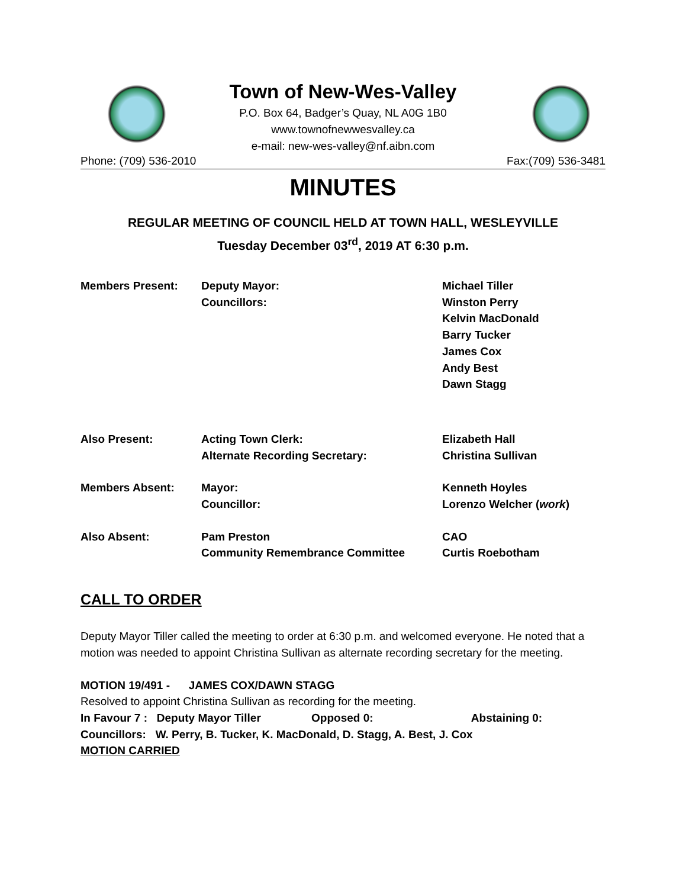Town of New-Wes-Valley
P.O. Box 64, Badger’s Quay, NL A0G 1B0
www.townofnewwesvalley.ca
e-mail: new-wes-valley@nf.aibn.com
Phone: (709) 536-2010 Fax:(709) 536-3481
MINUTES
REGULAR MEETING OF COUNCIL HELD AT TOWN HALL, WESLEYVILLE
Tuesday December 03<sup>rd</sup>, 2019 AT 6:30 p.m.
| Members Present: | Deputy Mayor: | Michael Tiller |
| | Councillors: | Winston Perry |
| | | Kelvin MacDonald |
| | | Barry Tucker |
| | | James Cox |
| | | Andy Best |
| | | Dawn Stagg |
| Also Present: | Acting Town Clerk: | Elizabeth Hall |
| | Alternate Recording Secretary: | Christina Sullivan |
| Members Absent: | Mayor: | Kenneth Hoyles |
| | Councillor: | Lorenzo Welcher ( work ) |
| Also Absent: | Pam Preston | CAO |
| | Community Remembrance Committee | Curtis Roebotham |
CALL TO ORDER
Deputy Mayor Tiller called the meeting to order at 6:30 p.m. and welcomed everyone. He noted that a motion was needed to appoint Christina Sullivan as alternate recording secretary for the meeting.
MOTION 19/491 - JAMES COX/DAWN STAGG
Resolved to appoint Christina Sullivan as recording for the meeting.
In Favour 7 : Deputy Mayor Tiller Opposed 0: Abstaining 0:
Councillors: W. Perry, B. Tucker, K. MacDonald, D. Stagg, A. Best, J. Cox
MOTION CARRIED